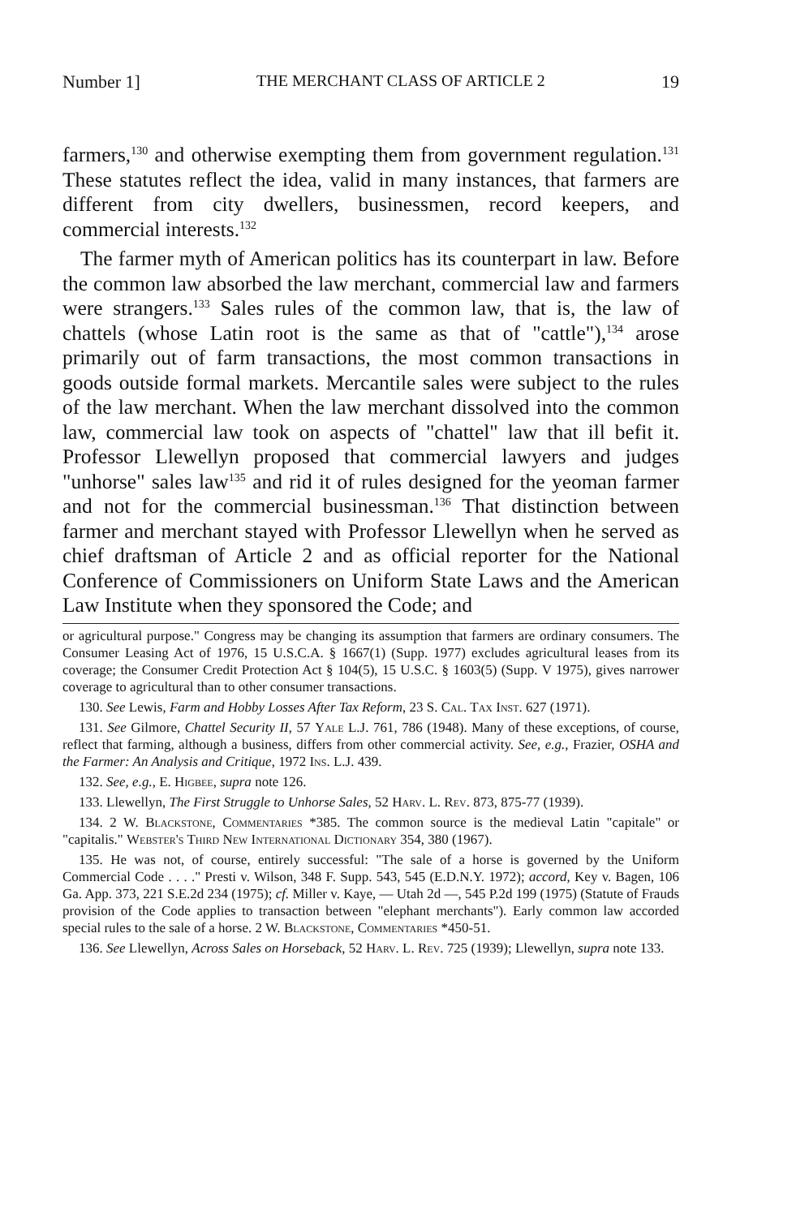Number 1] THE MERCHANT CLASS OF ARTICLE 2 19
farmers,<sup>130</sup> and otherwise exempting them from government regulation.<sup>131</sup> These statutes reflect the idea, valid in many instances, that farmers are different from city dwellers, businessmen, record keepers, and commercial interests.<sup>132</sup>
The farmer myth of American politics has its counterpart in law. Before the common law absorbed the law merchant, commercial law and farmers were strangers.<sup>133</sup> Sales rules of the common law, that is, the law of chattels (whose Latin root is the same as that of "cattle"),<sup>134</sup> arose primarily out of farm transactions, the most common transactions in goods outside formal markets. Mercantile sales were subject to the rules of the law merchant. When the law merchant dissolved into the common law, commercial law took on aspects of "chattel" law that ill befit it. Professor Llewellyn proposed that commercial lawyers and judges "unhorse" sales law<sup>135</sup> and rid it of rules designed for the yeoman farmer and not for the commercial businessman.<sup>136</sup> That distinction between farmer and merchant stayed with Professor Llewellyn when he served as chief draftsman of Article 2 and as official reporter for the National Conference of Commissioners on Uniform State Laws and the American Law Institute when they sponsored the Code; and
or agricultural purpose." Congress may be changing its assumption that farmers are ordinary consumers. The Consumer Leasing Act of 1976, 15 U.S.C.A. § 1667(1) (Supp. 1977) excludes agricultural leases from its coverage; the Consumer Credit Protection Act § 104(5), 15 U.S.C. § 1603(5) (Supp. V 1975), gives narrower coverage to agricultural than to other consumer transactions.
130. See Lewis, Farm and Hobby Losses After Tax Reform, 23 S. Cal. Tax Inst. 627 (1971).
131. See Gilmore, Chattel Security II, 57 Yale L.J. 761, 786 (1948). Many of these exceptions, of course, reflect that farming, although a business, differs from other commercial activity. See, e.g., Frazier, OSHA and the Farmer: An Analysis and Critique, 1972 Ins. L.J. 439.
132. See, e.g., E. Higbee, supra note 126.
133. Llewellyn, The First Struggle to Unhorse Sales, 52 Harv. L. Rev. 873, 875-77 (1939).
134. 2 W. Blackstone, Commentaries *385. The common source is the medieval Latin "capitale" or "capitalis." Webster's Third New International Dictionary 354, 380 (1967).
135. He was not, of course, entirely successful: "The sale of a horse is governed by the Uniform Commercial Code . . . ." Presti v. Wilson, 348 F. Supp. 543, 545 (E.D.N.Y. 1972); accord, Key v. Bagen, 106 Ga. App. 373, 221 S.E.2d 234 (1975); cf. Miller v. Kaye, — Utah 2d —, 545 P.2d 199 (1975) (Statute of Frauds provision of the Code applies to transaction between "elephant merchants"). Early common law accorded special rules to the sale of a horse. 2 W. Blackstone, Commentaries *450-51.
136. See Llewellyn, Across Sales on Horseback, 52 Harv. L. Rev. 725 (1939); Llewellyn, supra note 133.